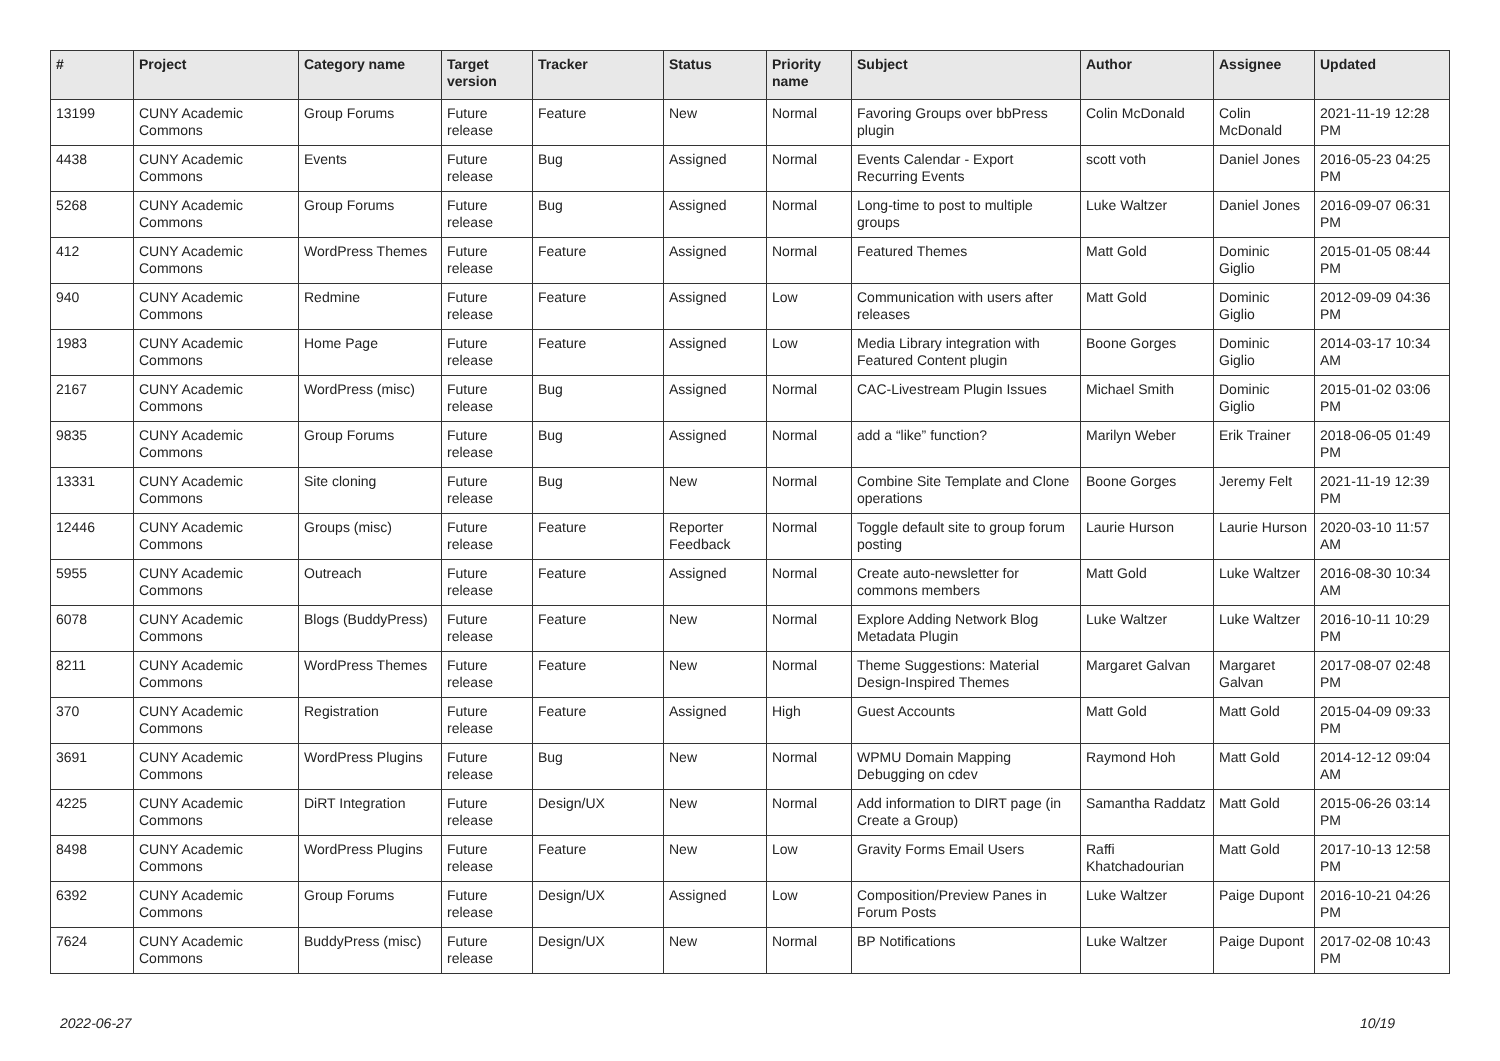| # | Project | Category name | Target version | Tracker | Status | Priority name | Subject | Author | Assignee | Updated |
| --- | --- | --- | --- | --- | --- | --- | --- | --- | --- | --- |
| 13199 | CUNY Academic Commons | Group Forums | Future release | Feature | New | Normal | Favoring Groups over bbPress plugin | Colin McDonald | Colin McDonald | 2021-11-19 12:28 PM |
| 4438 | CUNY Academic Commons | Events | Future release | Bug | Assigned | Normal | Events Calendar - Export Recurring Events | scott voth | Daniel Jones | 2016-05-23 04:25 PM |
| 5268 | CUNY Academic Commons | Group Forums | Future release | Bug | Assigned | Normal | Long-time to post to multiple groups | Luke Waltzer | Daniel Jones | 2016-09-07 06:31 PM |
| 412 | CUNY Academic Commons | WordPress Themes | Future release | Feature | Assigned | Normal | Featured Themes | Matt Gold | Dominic Giglio | 2015-01-05 08:44 PM |
| 940 | CUNY Academic Commons | Redmine | Future release | Feature | Assigned | Low | Communication with users after releases | Matt Gold | Dominic Giglio | 2012-09-09 04:36 PM |
| 1983 | CUNY Academic Commons | Home Page | Future release | Feature | Assigned | Low | Media Library integration with Featured Content plugin | Boone Gorges | Dominic Giglio | 2014-03-17 10:34 AM |
| 2167 | CUNY Academic Commons | WordPress (misc) | Future release | Bug | Assigned | Normal | CAC-Livestream Plugin Issues | Michael Smith | Dominic Giglio | 2015-01-02 03:06 PM |
| 9835 | CUNY Academic Commons | Group Forums | Future release | Bug | Assigned | Normal | add a “like” function? | Marilyn Weber | Erik Trainer | 2018-06-05 01:49 PM |
| 13331 | CUNY Academic Commons | Site cloning | Future release | Bug | New | Normal | Combine Site Template and Clone operations | Boone Gorges | Jeremy Felt | 2021-11-19 12:39 PM |
| 12446 | CUNY Academic Commons | Groups (misc) | Future release | Feature | Reporter Feedback | Normal | Toggle default site to group forum posting | Laurie Hurson | Laurie Hurson | 2020-03-10 11:57 AM |
| 5955 | CUNY Academic Commons | Outreach | Future release | Feature | Assigned | Normal | Create auto-newsletter for commons members | Matt Gold | Luke Waltzer | 2016-08-30 10:34 AM |
| 6078 | CUNY Academic Commons | Blogs (BuddyPress) | Future release | Feature | New | Normal | Explore Adding Network Blog Metadata Plugin | Luke Waltzer | Luke Waltzer | 2016-10-11 10:29 PM |
| 8211 | CUNY Academic Commons | WordPress Themes | Future release | Feature | New | Normal | Theme Suggestions: Material Design-Inspired Themes | Margaret Galvan | Margaret Galvan | 2017-08-07 02:48 PM |
| 370 | CUNY Academic Commons | Registration | Future release | Feature | Assigned | High | Guest Accounts | Matt Gold | Matt Gold | 2015-04-09 09:33 PM |
| 3691 | CUNY Academic Commons | WordPress Plugins | Future release | Bug | New | Normal | WPMU Domain Mapping Debugging on cdev | Raymond Hoh | Matt Gold | 2014-12-12 09:04 AM |
| 4225 | CUNY Academic Commons | DiRT Integration | Future release | Design/UX | New | Normal | Add information to DIRT page (in Create a Group) | Samantha Raddatz | Matt Gold | 2015-06-26 03:14 PM |
| 8498 | CUNY Academic Commons | WordPress Plugins | Future release | Feature | New | Low | Gravity Forms Email Users | Raffi Khatchadourian | Matt Gold | 2017-10-13 12:58 PM |
| 6392 | CUNY Academic Commons | Group Forums | Future release | Design/UX | Assigned | Low | Composition/Preview Panes in Forum Posts | Luke Waltzer | Paige Dupont | 2016-10-21 04:26 PM |
| 7624 | CUNY Academic Commons | BuddyPress (misc) | Future release | Design/UX | New | Normal | BP Notifications | Luke Waltzer | Paige Dupont | 2017-02-08 10:43 PM |
2022-06-27 10/19